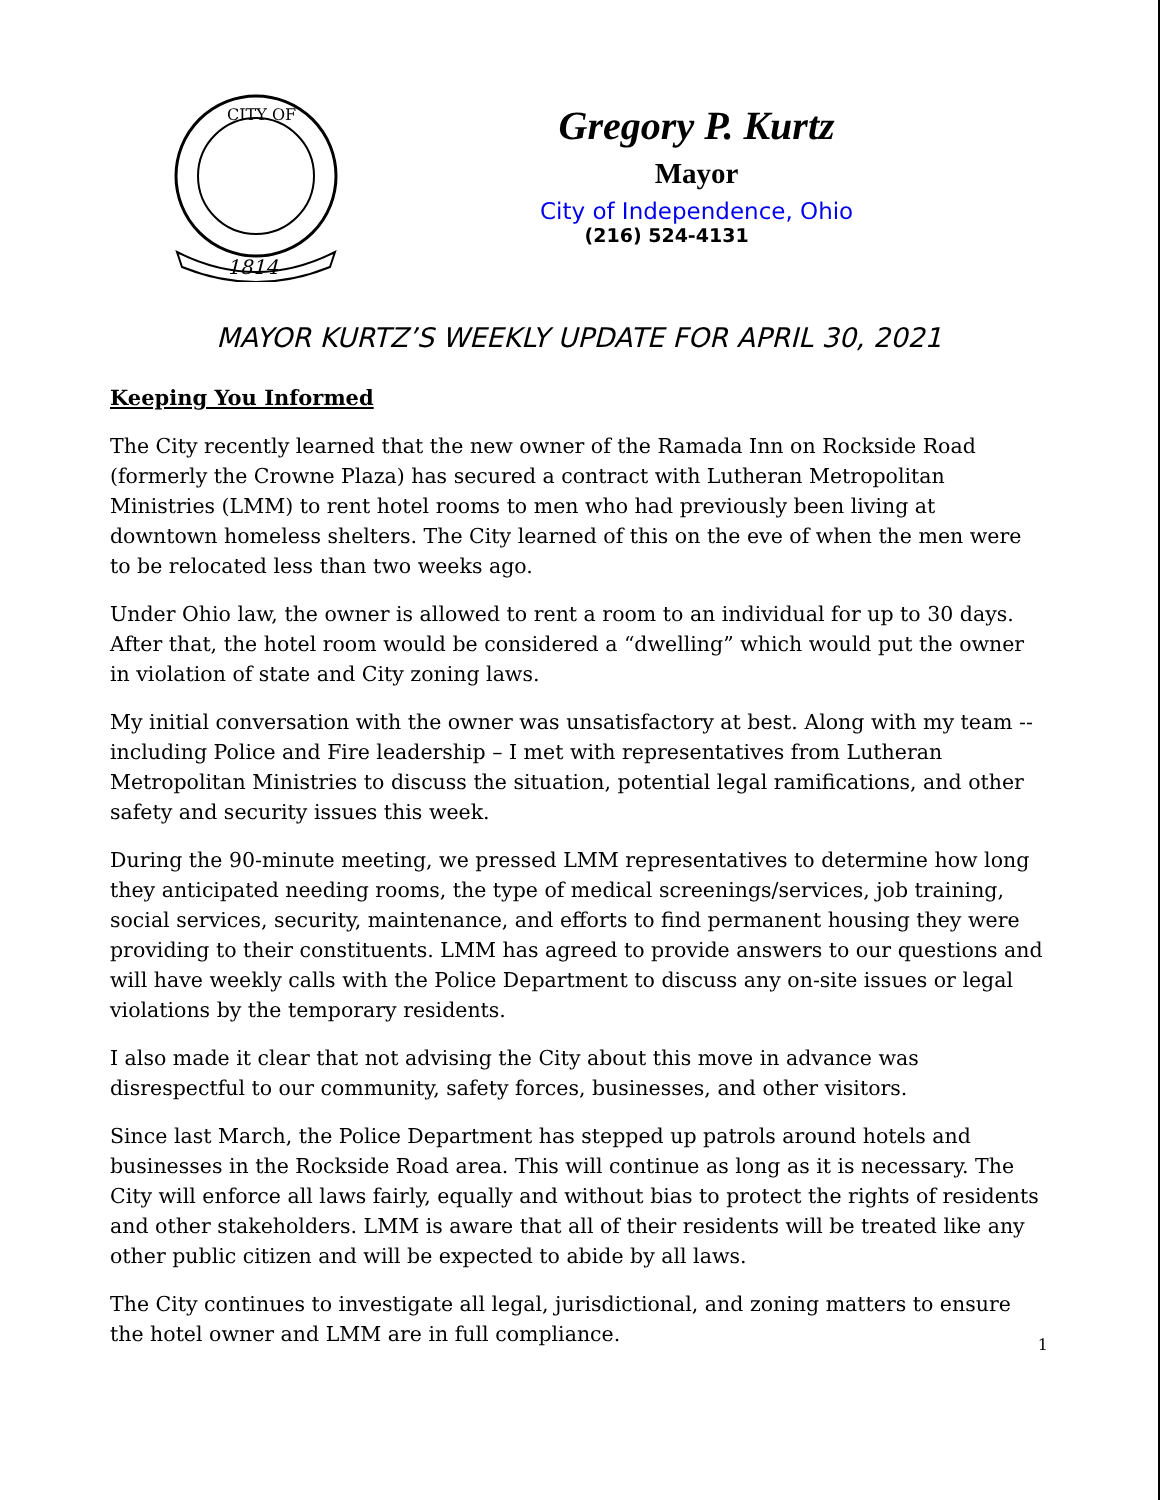CITY OF
1814
Gregory P. Kurtz
Mayor
City of Independence, Ohio
(216) 524-4131
MAYOR KURTZ’S WEEKLY UPDATE FOR APRIL 30, 2021
Keeping You Informed
The City recently learned that the new owner of the Ramada Inn on Rockside Road (formerly the Crowne Plaza) has secured a contract with Lutheran Metropolitan Ministries (LMM) to rent hotel rooms to men who had previously been living at downtown homeless shelters. The City learned of this on the eve of when the men were to be relocated less than two weeks ago.
Under Ohio law, the owner is allowed to rent a room to an individual for up to 30 days. After that, the hotel room would be considered a “dwelling” which would put the owner in violation of state and City zoning laws.
My initial conversation with the owner was unsatisfactory at best. Along with my team -- including Police and Fire leadership – I met with representatives from Lutheran Metropolitan Ministries to discuss the situation, potential legal ramifications, and other safety and security issues this week.
During the 90-minute meeting, we pressed LMM representatives to determine how long they anticipated needing rooms, the type of medical screenings/services, job training, social services, security, maintenance, and efforts to find permanent housing they were providing to their constituents. LMM has agreed to provide answers to our questions and will have weekly calls with the Police Department to discuss any on-site issues or legal violations by the temporary residents.
I also made it clear that not advising the City about this move in advance was disrespectful to our community, safety forces, businesses, and other visitors.
Since last March, the Police Department has stepped up patrols around hotels and businesses in the Rockside Road area. This will continue as long as it is necessary. The City will enforce all laws fairly, equally and without bias to protect the rights of residents and other stakeholders. LMM is aware that all of their residents will be treated like any other public citizen and will be expected to abide by all laws.
The City continues to investigate all legal, jurisdictional, and zoning matters to ensure the hotel owner and LMM are in full compliance.
1